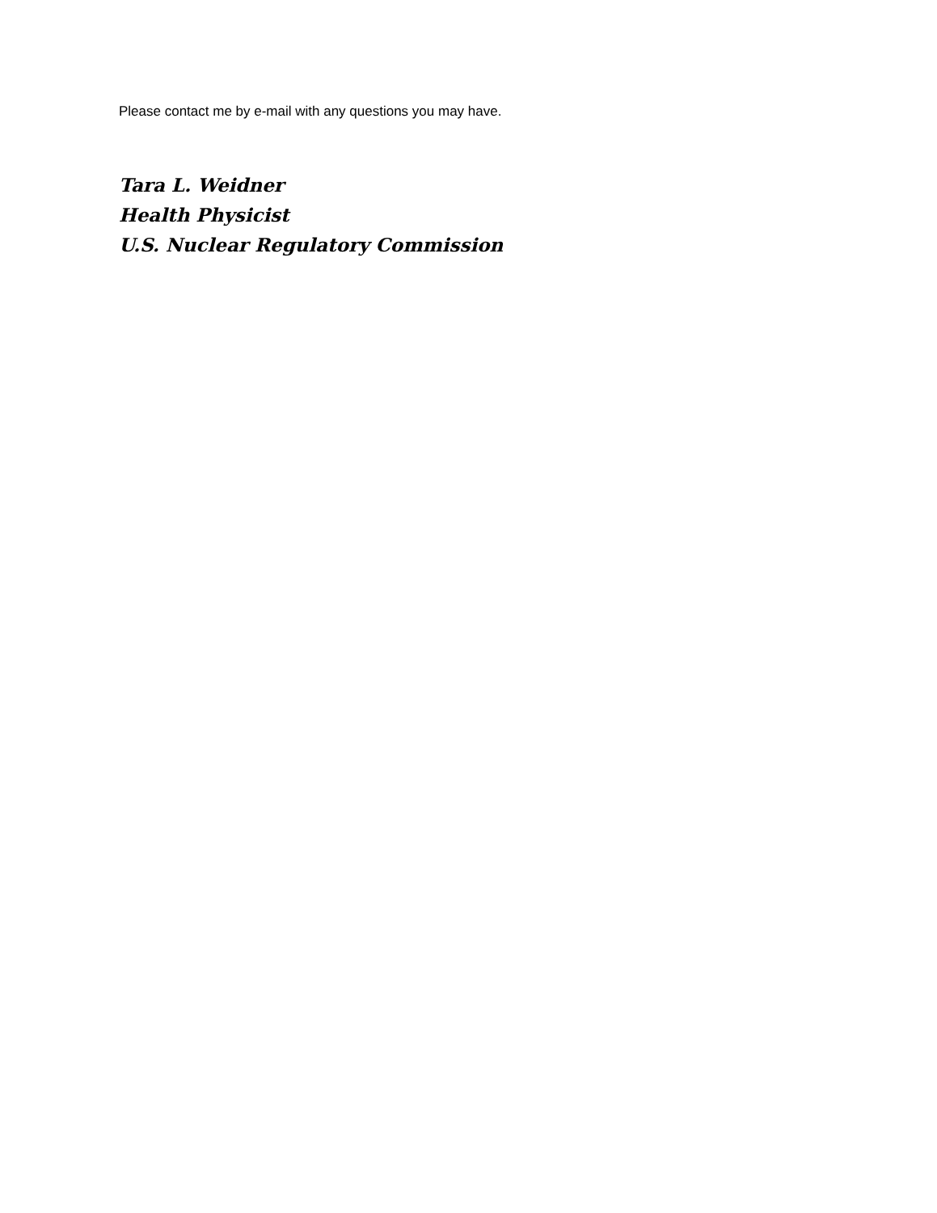Please contact me by e-mail with any questions you may have.
Tara L. Weidner
Health Physicist
U.S. Nuclear Regulatory Commission